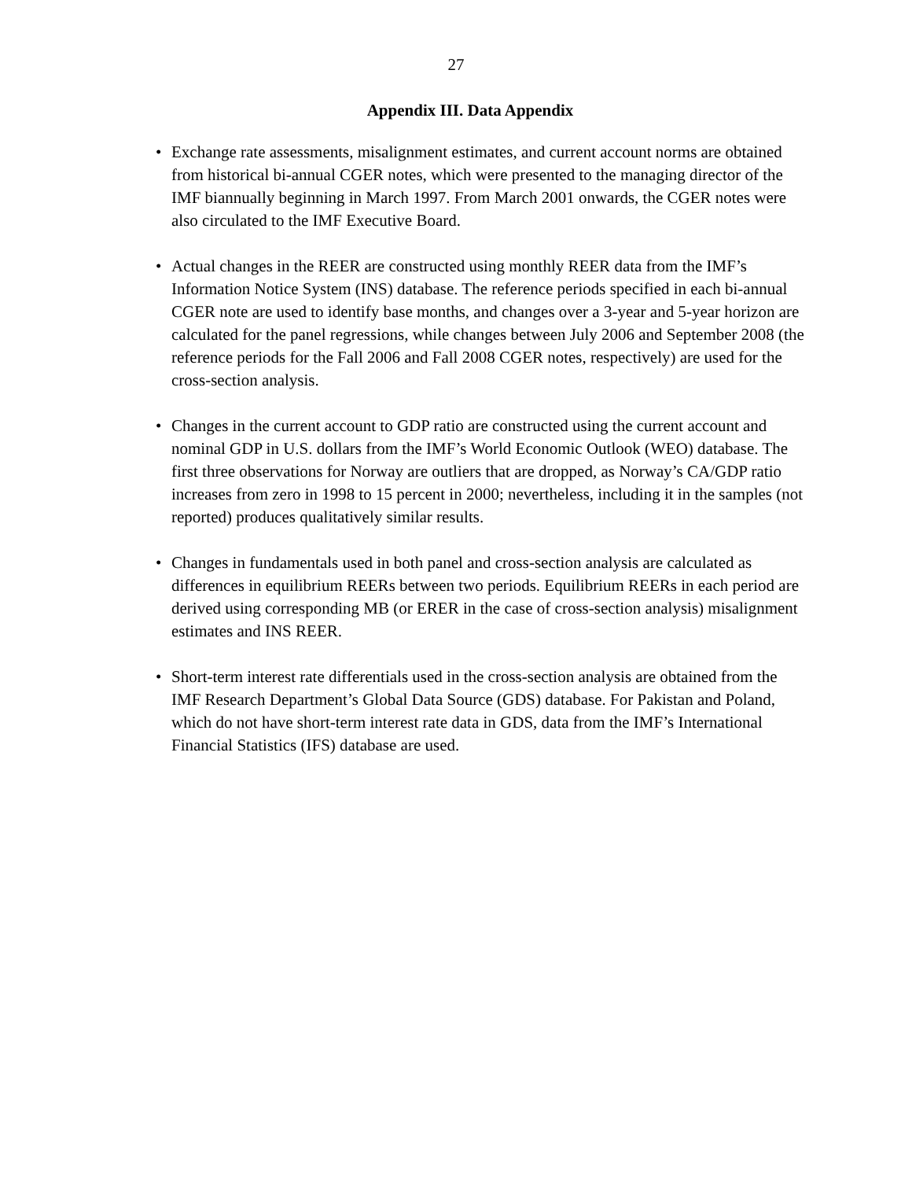27
Appendix III. Data Appendix
• Exchange rate assessments, misalignment estimates, and current account norms are obtained from historical bi-annual CGER notes, which were presented to the managing director of the IMF biannually beginning in March 1997. From March 2001 onwards, the CGER notes were also circulated to the IMF Executive Board.
• Actual changes in the REER are constructed using monthly REER data from the IMF’s Information Notice System (INS) database. The reference periods specified in each bi-annual CGER note are used to identify base months, and changes over a 3-year and 5-year horizon are calculated for the panel regressions, while changes between July 2006 and September 2008 (the reference periods for the Fall 2006 and Fall 2008 CGER notes, respectively) are used for the cross-section analysis.
• Changes in the current account to GDP ratio are constructed using the current account and nominal GDP in U.S. dollars from the IMF’s World Economic Outlook (WEO) database. The first three observations for Norway are outliers that are dropped, as Norway’s CA/GDP ratio increases from zero in 1998 to 15 percent in 2000; nevertheless, including it in the samples (not reported) produces qualitatively similar results.
• Changes in fundamentals used in both panel and cross-section analysis are calculated as differences in equilibrium REERs between two periods. Equilibrium REERs in each period are derived using corresponding MB (or ERER in the case of cross-section analysis) misalignment estimates and INS REER.
• Short-term interest rate differentials used in the cross-section analysis are obtained from the IMF Research Department’s Global Data Source (GDS) database. For Pakistan and Poland, which do not have short-term interest rate data in GDS, data from the IMF’s International Financial Statistics (IFS) database are used.